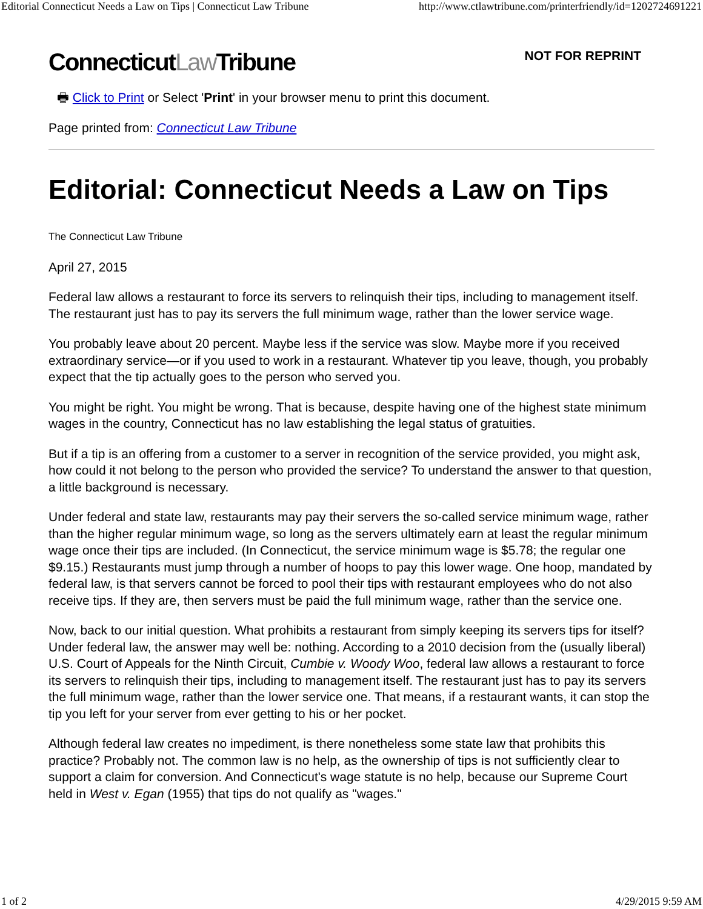Editorial Connecticut Needs a Law on Tips | Connecticut Law Tribune http://www.ctlawtribune.com/printerfriendly/id=1202724691221
ConnecticutLaw Tribune
NOT FOR REPRINT
🖶 Click to Print or Select 'Print' in your browser menu to print this document.
Page printed from: Connecticut Law Tribune
Editorial: Connecticut Needs a Law on Tips
The Connecticut Law Tribune
April 27, 2015
Federal law allows a restaurant to force its servers to relinquish their tips, including to management itself. The restaurant just has to pay its servers the full minimum wage, rather than the lower service wage.
You probably leave about 20 percent. Maybe less if the service was slow. Maybe more if you received extraordinary service—or if you used to work in a restaurant. Whatever tip you leave, though, you probably expect that the tip actually goes to the person who served you.
You might be right. You might be wrong. That is because, despite having one of the highest state minimum wages in the country, Connecticut has no law establishing the legal status of gratuities.
But if a tip is an offering from a customer to a server in recognition of the service provided, you might ask, how could it not belong to the person who provided the service? To understand the answer to that question, a little background is necessary.
Under federal and state law, restaurants may pay their servers the so-called service minimum wage, rather than the higher regular minimum wage, so long as the servers ultimately earn at least the regular minimum wage once their tips are included. (In Connecticut, the service minimum wage is $5.78; the regular one $9.15.) Restaurants must jump through a number of hoops to pay this lower wage. One hoop, mandated by federal law, is that servers cannot be forced to pool their tips with restaurant employees who do not also receive tips. If they are, then servers must be paid the full minimum wage, rather than the service one.
Now, back to our initial question. What prohibits a restaurant from simply keeping its servers tips for itself? Under federal law, the answer may well be: nothing. According to a 2010 decision from the (usually liberal) U.S. Court of Appeals for the Ninth Circuit, Cumbie v. Woody Woo, federal law allows a restaurant to force its servers to relinquish their tips, including to management itself. The restaurant just has to pay its servers the full minimum wage, rather than the lower service one. That means, if a restaurant wants, it can stop the tip you left for your server from ever getting to his or her pocket.
Although federal law creates no impediment, is there nonetheless some state law that prohibits this practice? Probably not. The common law is no help, as the ownership of tips is not sufficiently clear to support a claim for conversion. And Connecticut's wage statute is no help, because our Supreme Court held in West v. Egan (1955) that tips do not qualify as "wages."
1 of 2 4/29/2015 9:59 AM